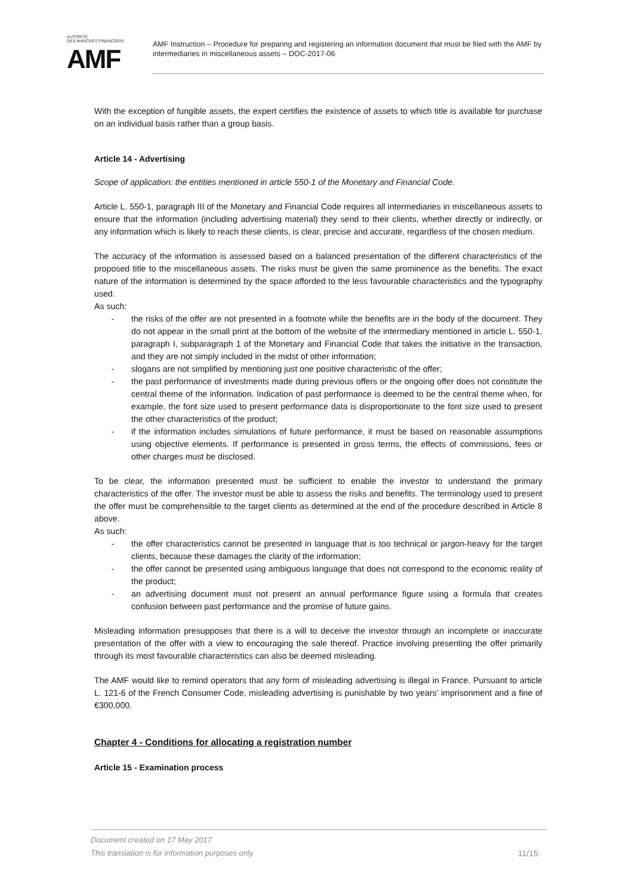AUTORITÉ
DES MARCHÉS FINANCIERS
AMF
AMF Instruction – Procedure for preparing and registering an information document that must be filed with the AMF by intermediaries in miscellaneous assets – DOC-2017-06
With the exception of fungible assets, the expert certifies the existence of assets to which title is available for purchase on an individual basis rather than a group basis.
Article 14 - Advertising
Scope of application: the entities mentioned in article 550-1 of the Monetary and Financial Code.
Article L. 550-1, paragraph III of the Monetary and Financial Code requires all intermediaries in miscellaneous assets to ensure that the information (including advertising material) they send to their clients, whether directly or indirectly, or any information which is likely to reach these clients, is clear, precise and accurate, regardless of the chosen medium.
The accuracy of the information is assessed based on a balanced presentation of the different characteristics of the proposed title to the miscellaneous assets. The risks must be given the same prominence as the benefits. The exact nature of the information is determined by the space afforded to the less favourable characteristics and the typography used.
As such:
- the risks of the offer are not presented in a footnote while the benefits are in the body of the document. They do not appear in the small print at the bottom of the website of the intermediary mentioned in article L. 550-1, paragraph I, subparagraph 1 of the Monetary and Financial Code that takes the initiative in the transaction, and they are not simply included in the midst of other information;
- slogans are not simplified by mentioning just one positive characteristic of the offer;
- the past performance of investments made during previous offers or the ongoing offer does not constitute the central theme of the information. Indication of past performance is deemed to be the central theme when, for example, the font size used to present performance data is disproportionate to the font size used to present the other characteristics of the product;
- if the information includes simulations of future performance, it must be based on reasonable assumptions using objective elements. If performance is presented in gross terms, the effects of commissions, fees or other charges must be disclosed.
To be clear, the information presented must be sufficient to enable the investor to understand the primary characteristics of the offer. The investor must be able to assess the risks and benefits. The terminology used to present the offer must be comprehensible to the target clients as determined at the end of the procedure described in Article 8 above.
As such:
- the offer characteristics cannot be presented in language that is too technical or jargon-heavy for the target clients, because these damages the clarity of the information;
- the offer cannot be presented using ambiguous language that does not correspond to the economic reality of the product;
- an advertising document must not present an annual performance figure using a formula that creates confusion between past performance and the promise of future gains.
Misleading information presupposes that there is a will to deceive the investor through an incomplete or inaccurate presentation of the offer with a view to encouraging the sale thereof. Practice involving presenting the offer primarily through its most favourable characteristics can also be deemed misleading.
The AMF would like to remind operators that any form of misleading advertising is illegal in France. Pursuant to article L. 121-6 of the French Consumer Code, misleading advertising is punishable by two years’ imprisonment and a fine of €300,000.
Chapter 4 - Conditions for allocating a registration number
Article 15 - Examination process
11/15 Document created on 17 May 2017
This translation is for information purposes only